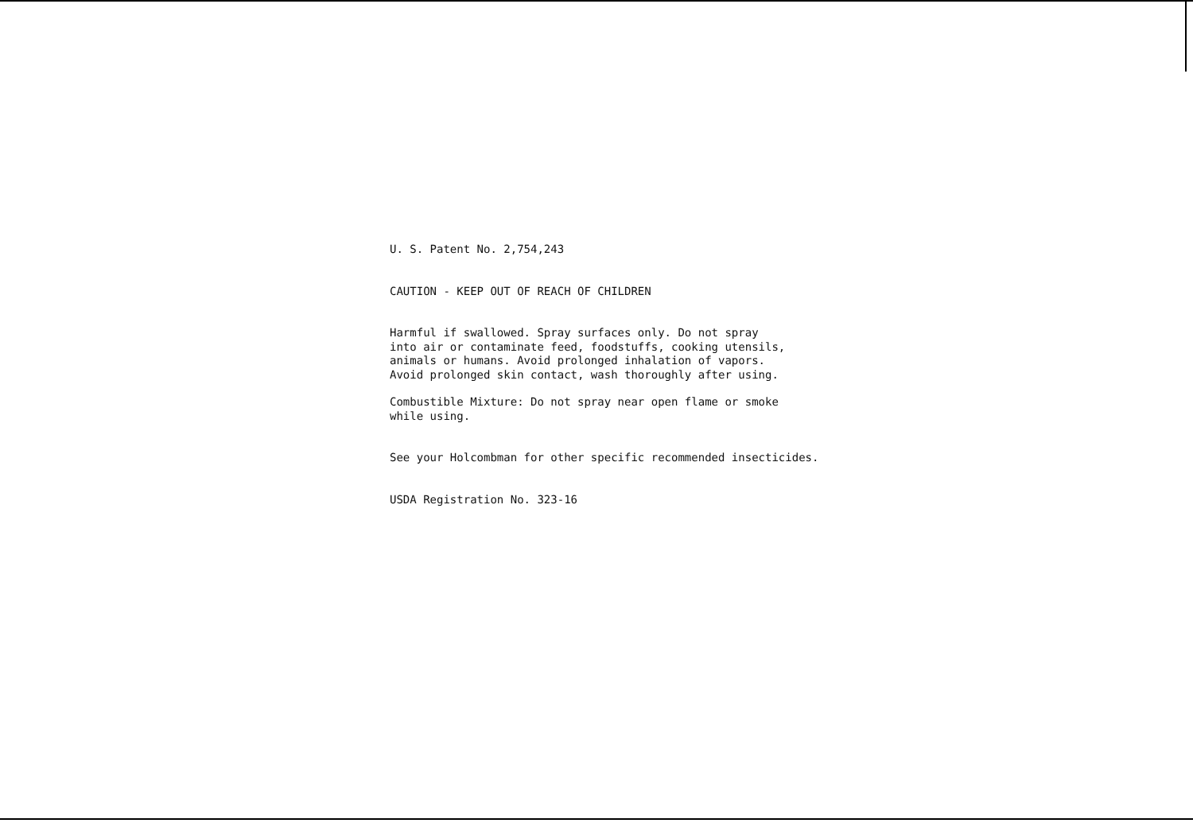U. S. Patent No. 2,754,243
CAUTION - KEEP OUT OF REACH OF CHILDREN
Harmful if swallowed. Spray surfaces only. Do not spray
into air or contaminate feed, foodstuffs, cooking utensils,
animals or humans. Avoid prolonged inhalation of vapors.
Avoid prolonged skin contact, wash thoroughly after using.
Combustible Mixture: Do not spray near open flame or smoke
while using.
See your Holcombman for other specific recommended insecticides.
USDA Registration No. 323-16